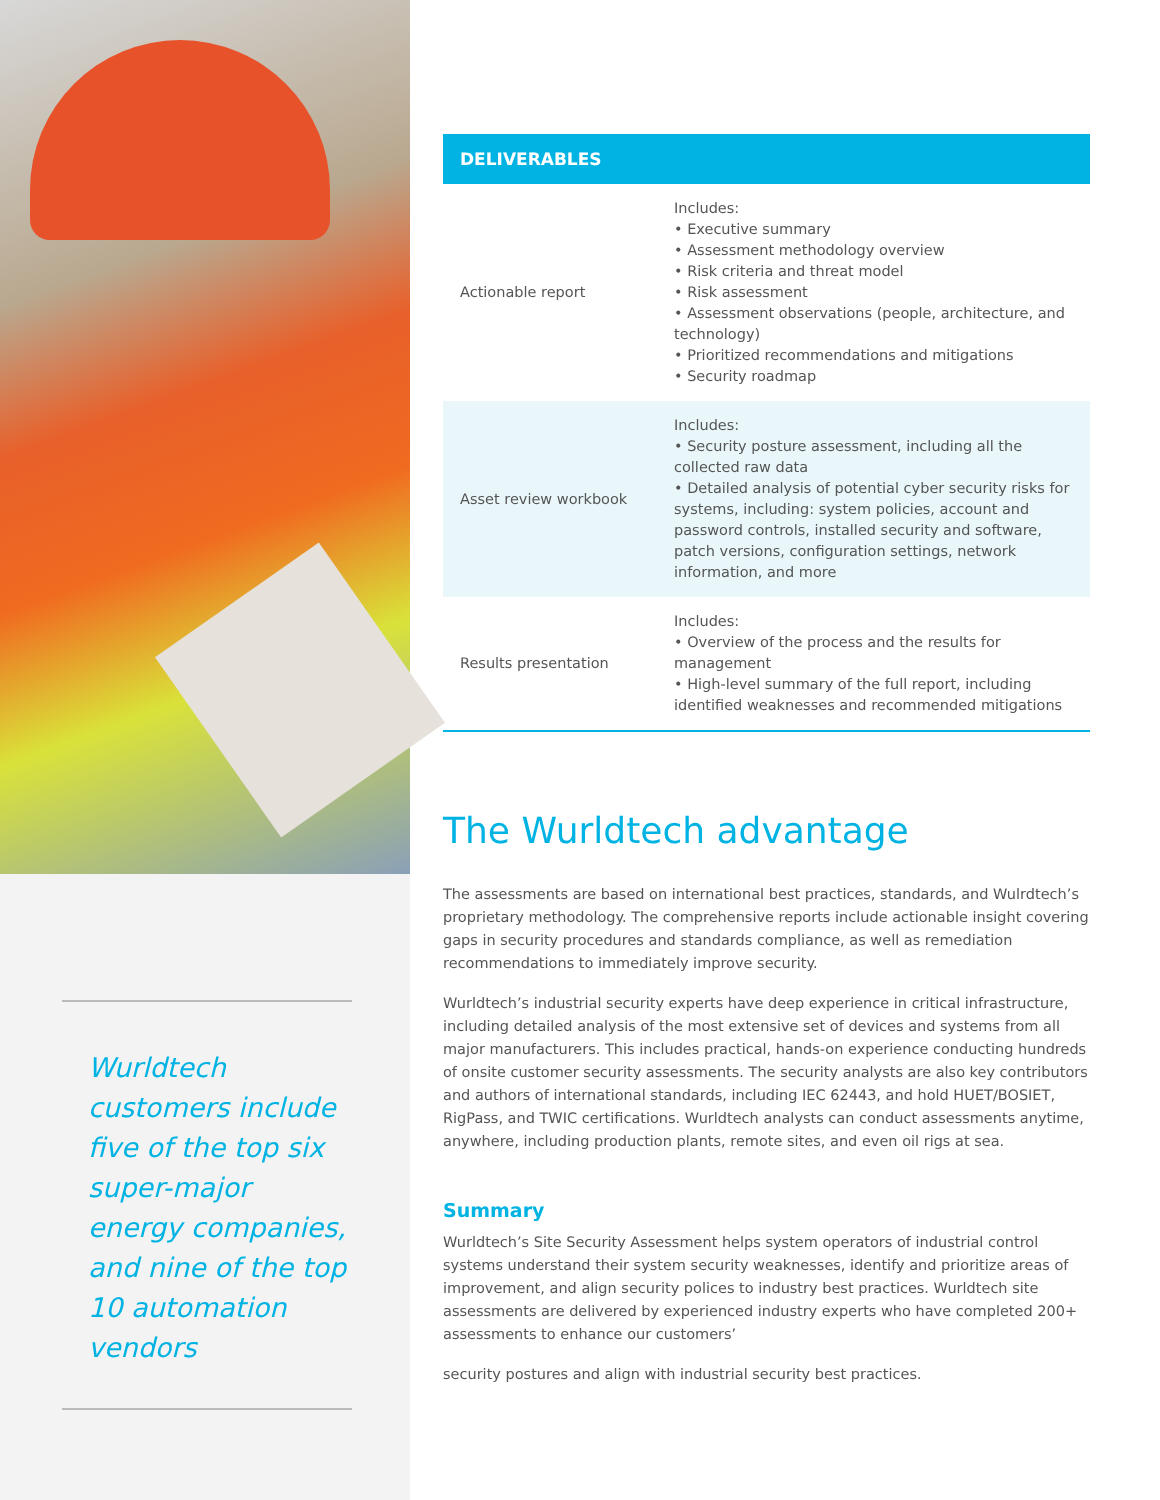Wurldtech customers include five of the top six super-major energy companies, and nine of the top 10 automation vendors
DELIVERABLES
| Actionable report | Includes: • Executive summary • Assessment methodology overview • Risk criteria and threat model • Risk assessment • Assessment observations (people, architecture, and technology) • Prioritized recommendations and mitigations • Security roadmap |
| Asset review workbook | Includes: • Security posture assessment, including all the collected raw data • Detailed analysis of potential cyber security risks for systems, including: system policies, account and password controls, installed security and software, patch versions, configuration settings, network information, and more |
| Results presentation | Includes: • Overview of the process and the results for management • High-level summary of the full report, including identified weaknesses and recommended mitigations |
The Wurldtech advantage
The assessments are based on international best practices, standards, and Wulrdtech’s proprietary methodology. The comprehensive reports include actionable insight covering gaps in security procedures and standards compliance, as well as remediation recommendations to immediately improve security.
Wurldtech’s industrial security experts have deep experience in critical infrastructure, including detailed analysis of the most extensive set of devices and systems from all major manufacturers. This includes practical, hands-on experience conducting hundreds of onsite customer security assessments. The security analysts are also key contributors and authors of international standards, including IEC 62443, and hold HUET/BOSIET, RigPass, and TWIC certifications. Wurldtech analysts can conduct assessments anytime, anywhere, including production plants, remote sites, and even oil rigs at sea.
Summary
Wurldtech’s Site Security Assessment helps system operators of industrial control systems understand their system security weaknesses, identify and prioritize areas of improvement, and align security polices to industry best practices. Wurldtech site assessments are delivered by experienced industry experts who have completed 200+ assessments to enhance our customers’
security postures and align with industrial security best practices.